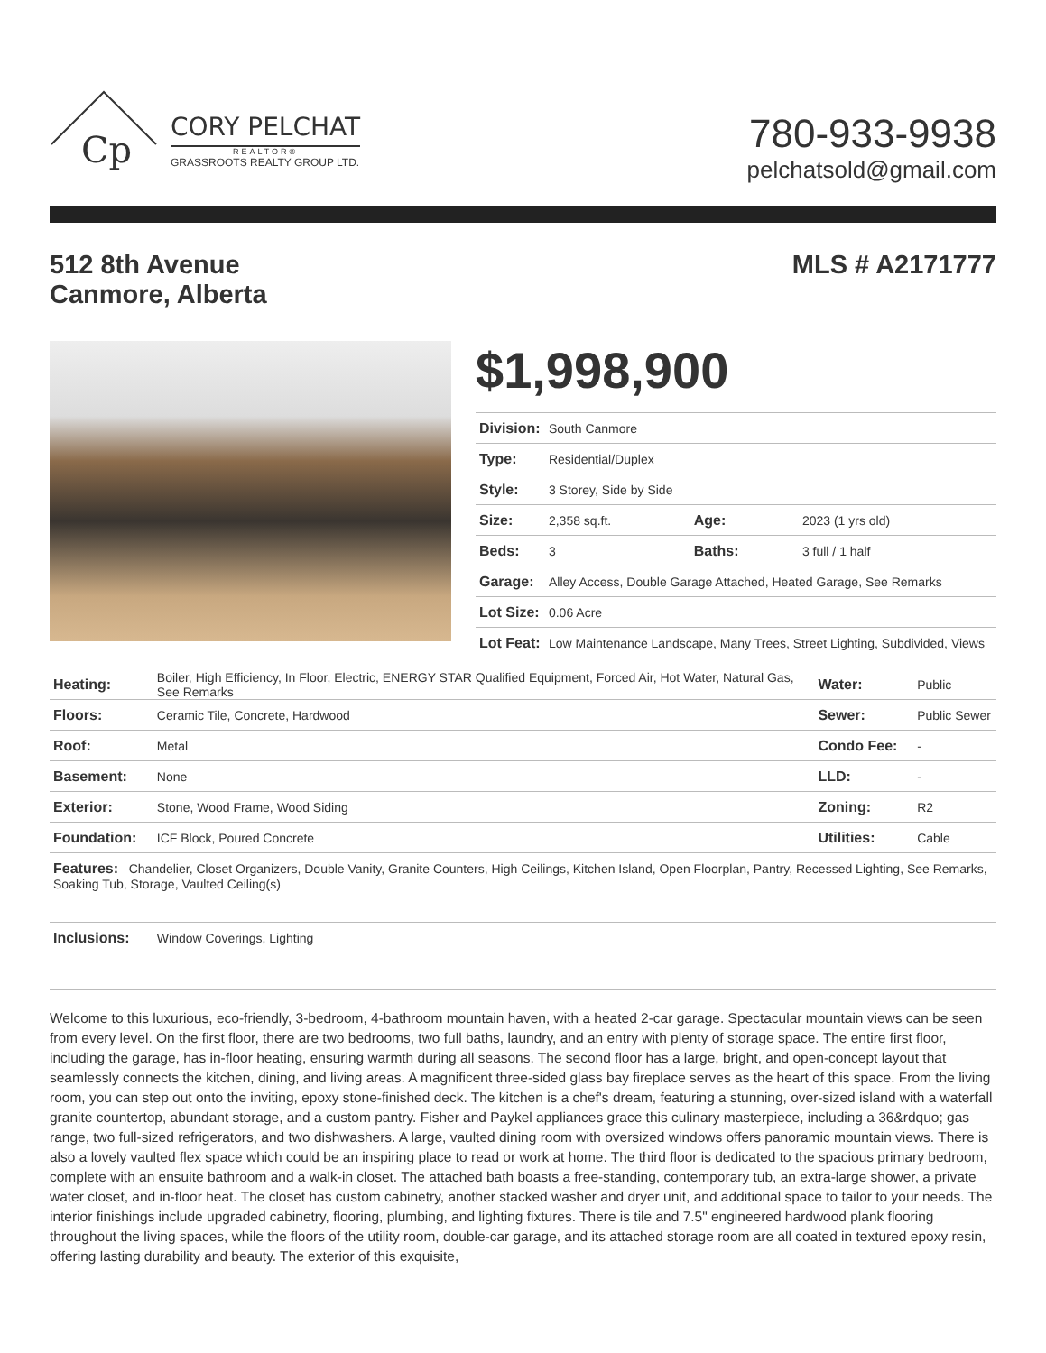Cp
CORY PELCHAT
REALTOR®
GRASSROOTS REALTY GROUP LTD.
780-933-9938
pelchatsold@gmail.com
512 8th Avenue
Canmore, Alberta
MLS # A2171777
$1,998,900
| Division: | South Canmore | | |
| Type: | Residential/Duplex | | |
| Style: | 3 Storey, Side by Side | | |
| Size: | 2,358 sq.ft. | Age: | 2023 (1 yrs old) |
| Beds: | 3 | Baths: | 3 full / 1 half |
| Garage: | Alley Access, Double Garage Attached, Heated Garage, See Remarks | | |
| Lot Size: | 0.06 Acre | | |
| Lot Feat: | Low Maintenance Landscape, Many Trees, Street Lighting, Subdivided, Views | | |
| Heating: | Boiler, High Efficiency, In Floor, Electric, ENERGY STAR Qualified Equipment, Forced Air, Hot Water, Natural Gas, See Remarks | Water: | Public |
| Floors: | Ceramic Tile, Concrete, Hardwood | Sewer: | Public Sewer |
| Roof: | Metal | Condo Fee: | - |
| Basement: | None | LLD: | - |
| Exterior: | Stone, Wood Frame, Wood Siding | Zoning: | R2 |
| Foundation: | ICF Block, Poured Concrete | Utilities: | Cable |
| Features: Chandelier, Closet Organizers, Double Vanity, Granite Counters, High Ceilings, Kitchen Island, Open Floorplan, Pantry, Recessed Lighting, See Remarks, Soaking Tub, Storage, Vaulted Ceiling(s) | | | |
| Inclusions: | Window Coverings, Lighting | | |
Welcome to this luxurious, eco-friendly, 3-bedroom, 4-bathroom mountain haven, with a heated 2-car garage. Spectacular mountain views can be seen from every level. On the first floor, there are two bedrooms, two full baths, laundry, and an entry with plenty of storage space. The entire first floor, including the garage, has in-floor heating, ensuring warmth during all seasons. The second floor has a large, bright, and open-concept layout that seamlessly connects the kitchen, dining, and living areas. A magnificent three-sided glass bay fireplace serves as the heart of this space. From the living room, you can step out onto the inviting, epoxy stone-finished deck. The kitchen is a chef's dream, featuring a stunning, over-sized island with a waterfall granite countertop, abundant storage, and a custom pantry. Fisher and Paykel appliances grace this culinary masterpiece, including a 36&rdquo; gas range, two full-sized refrigerators, and two dishwashers. A large, vaulted dining room with oversized windows offers panoramic mountain views. There is also a lovely vaulted flex space which could be an inspiring place to read or work at home. The third floor is dedicated to the spacious primary bedroom, complete with an ensuite bathroom and a walk-in closet. The attached bath boasts a free-standing, contemporary tub, an extra-large shower, a private water closet, and in-floor heat. The closet has custom cabinetry, another stacked washer and dryer unit, and additional space to tailor to your needs. The interior finishings include upgraded cabinetry, flooring, plumbing, and lighting fixtures. There is tile and 7.5" engineered hardwood plank flooring throughout the living spaces, while the floors of the utility room, double-car garage, and its attached storage room are all coated in textured epoxy resin, offering lasting durability and beauty. The exterior of this exquisite,